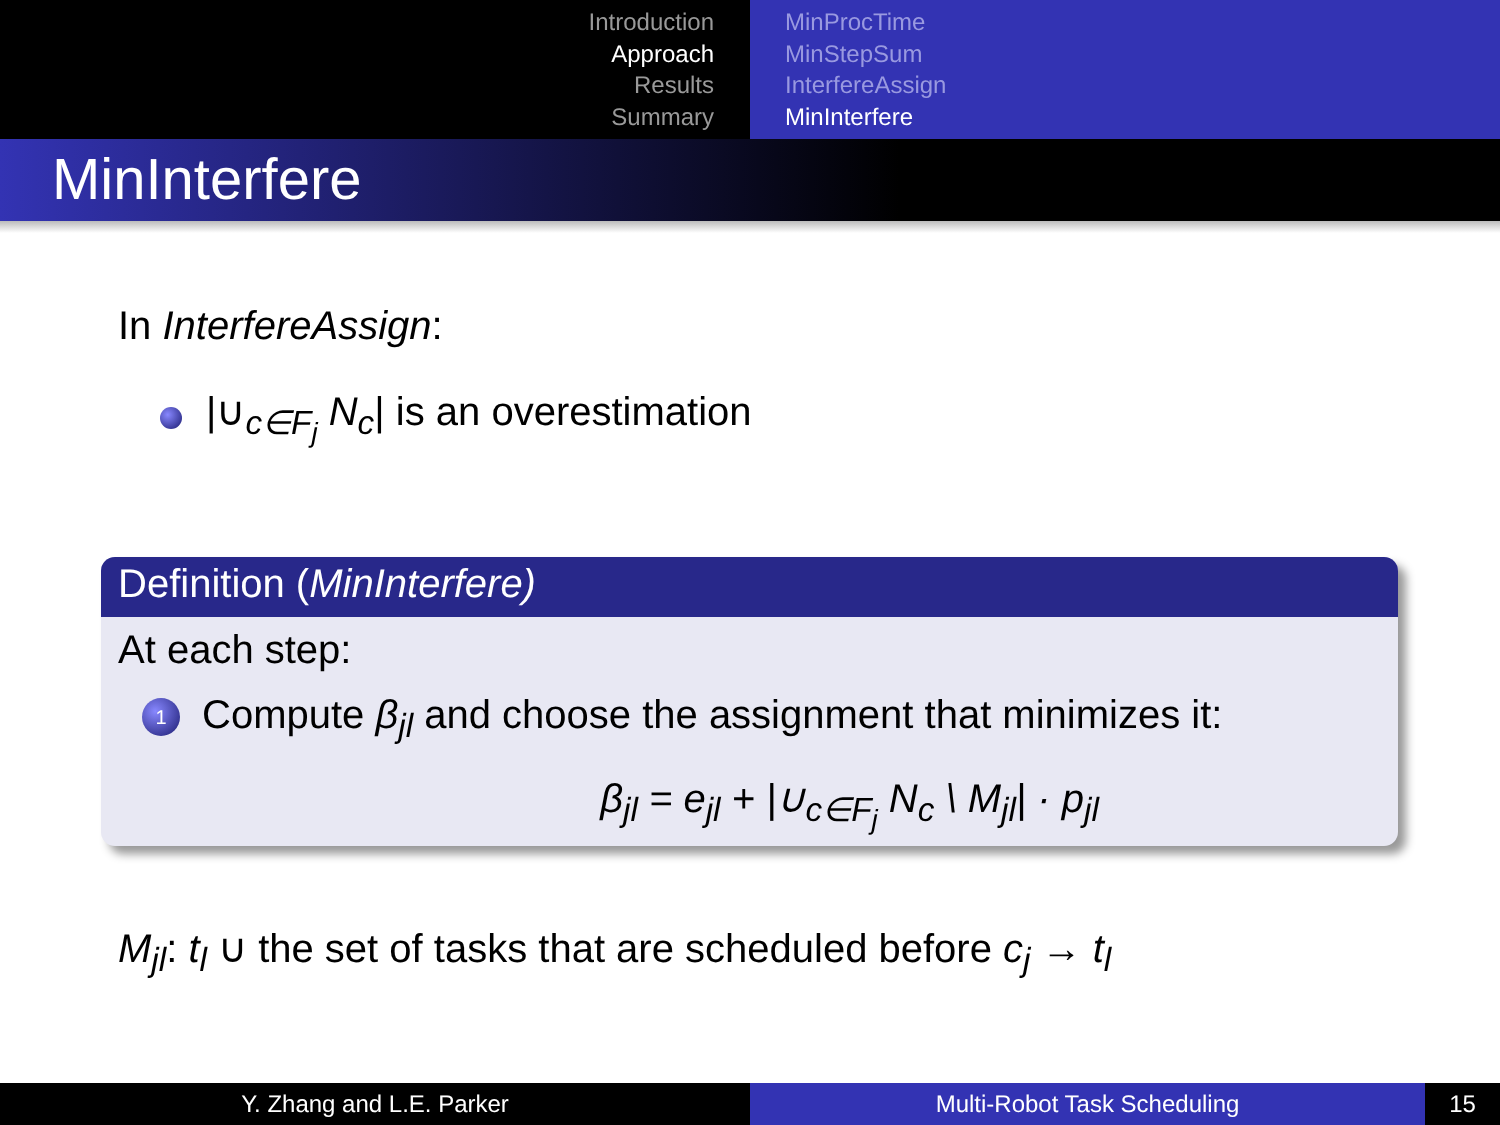Introduction
Approach
Results
Summary
MinProcTime
MinStepSum
InterfereAssign
MinInterfere
MinInterfere
In InterfereAssign:
|∪<sub>c∈F<sub>j</sub></sub> N<sub>c</sub>| is an overestimation
Definition (MinInterfere)
At each step:
1 Compute β<sub>jl</sub> and choose the assignment that minimizes it:
β<sub>jl</sub> = e<sub>jl</sub> + |∪<sub>c∈F<sub>j</sub></sub> N<sub>c</sub> \ M<sub>jl</sub>| · p<sub>jl</sub>
M<sub>jl</sub>: t<sub>l</sub> ∪ the set of tasks that are scheduled before c<sub>j</sub> → t<sub>l</sub>
Y. Zhang and L.E. Parker Multi-Robot Task Scheduling 15